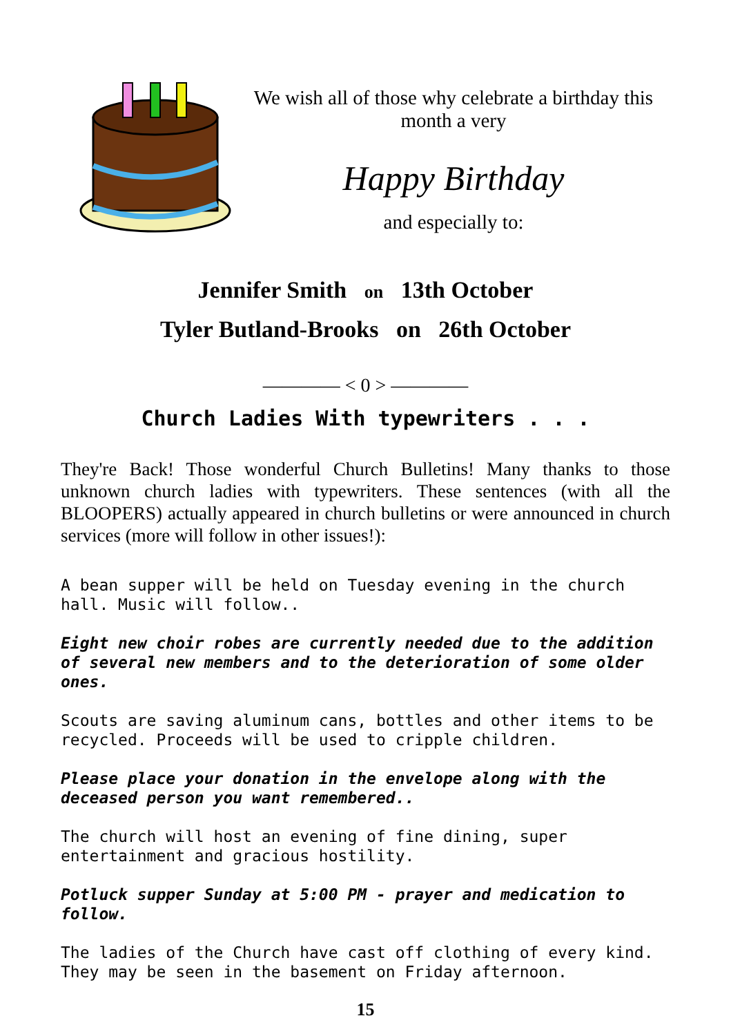We wish all of those why celebrate a birthday this month a very
Happy Birthday
and especially to:
Jennifer Smith on 13th October
Tyler Butland-Brooks on 26th October
———— < 0 > ————
Church Ladies With typewriters . . .
They're Back! Those wonderful Church Bulletins! Many thanks to those unknown church ladies with typewriters. These sentences (with all the BLOOPERS) actually appeared in church bulletins or were announced in church services (more will follow in other issues!):
A bean supper will be held on Tuesday evening in the church hall. Music will follow..
Eight new choir robes are currently needed due to the addition of several new members and to the deterioration of some older ones.
Scouts are saving aluminum cans, bottles and other items to be recycled. Proceeds will be used to cripple children.
Please place your donation in the envelope along with the deceased person you want remembered..
The church will host an evening of fine dining, super entertainment and gracious hostility.
Potluck supper Sunday at 5:00 PM - prayer and medication to follow.
The ladies of the Church have cast off clothing of every kind. They may be seen in the basement on Friday afternoon.
15